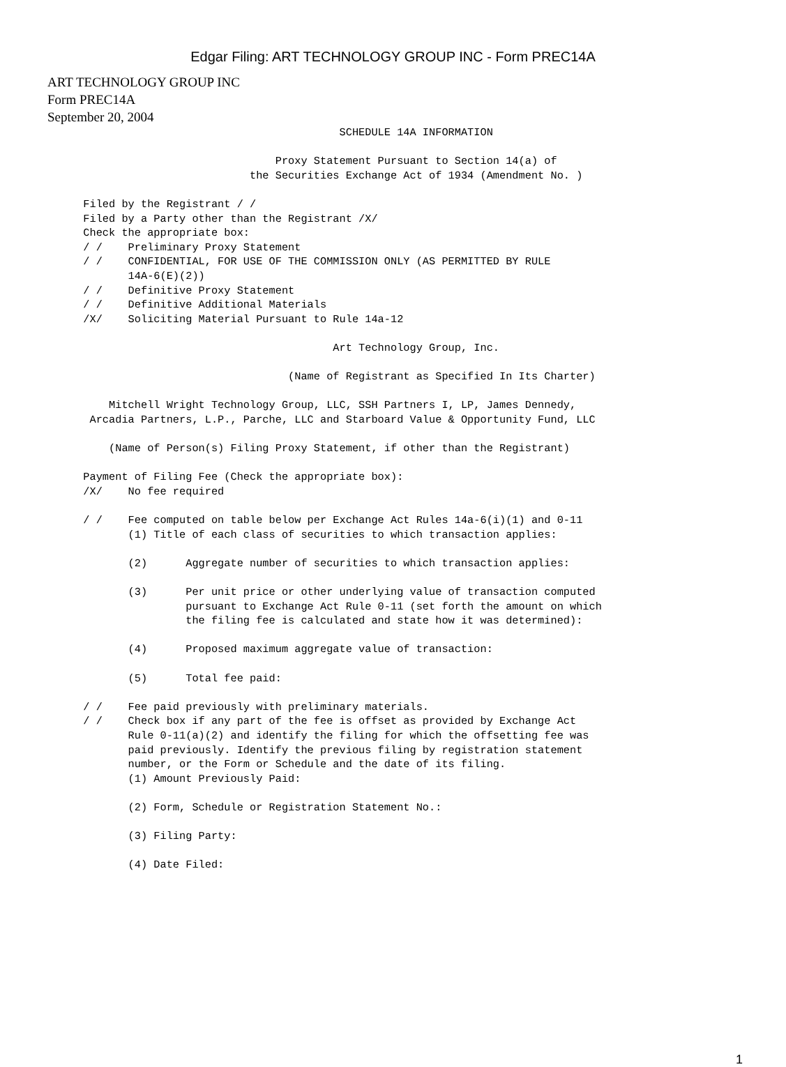Edgar Filing: ART TECHNOLOGY GROUP INC - Form PREC14A
ART TECHNOLOGY GROUP INC
Form PREC14A
September 20, 2004
                                                     SCHEDULE 14A INFORMATION

                                           Proxy Statement Pursuant to Section 14(a) of
                                       the Securities Exchange Act of 1934 (Amendment No. )

             Filed by the Registrant / /
             Filed by a Party other than the Registrant /X/
             Check the appropriate box:
             / /    Preliminary Proxy Statement
             / /    CONFIDENTIAL, FOR USE OF THE COMMISSION ONLY (AS PERMITTED BY RULE
                    14A-6(E)(2))
             / /    Definitive Proxy Statement
             / /    Definitive Additional Materials
             /X/    Soliciting Material Pursuant to Rule 14a-12

                                                    Art Technology Group, Inc.

                                             (Name of Registrant as Specified In Its Charter)

                 Mitchell Wright Technology Group, LLC, SSH Partners I, LP, James Dennedy,
              Arcadia Partners, L.P., Parche, LLC and Starboard Value & Opportunity Fund, LLC

                 (Name of Person(s) Filing Proxy Statement, if other than the Registrant)

             Payment of Filing Fee (Check the appropriate box):
             /X/    No fee required

             / /    Fee computed on table below per Exchange Act Rules 14a-6(i)(1) and 0-11
                    (1) Title of each class of securities to which transaction applies:

                    (2)      Aggregate number of securities to which transaction applies:

                    (3)      Per unit price or other underlying value of transaction computed
                             pursuant to Exchange Act Rule 0-11 (set forth the amount on which
                             the filing fee is calculated and state how it was determined):

                    (4)      Proposed maximum aggregate value of transaction:

                    (5)      Total fee paid:

             / /    Fee paid previously with preliminary materials.
             / /    Check box if any part of the fee is offset as provided by Exchange Act
                    Rule 0-11(a)(2) and identify the filing for which the offsetting fee was
                    paid previously. Identify the previous filing by registration statement
                    number, or the Form or Schedule and the date of its filing.
                    (1) Amount Previously Paid:

                    (2) Form, Schedule or Registration Statement No.:

                    (3) Filing Party:

                    (4) Date Filed:
1